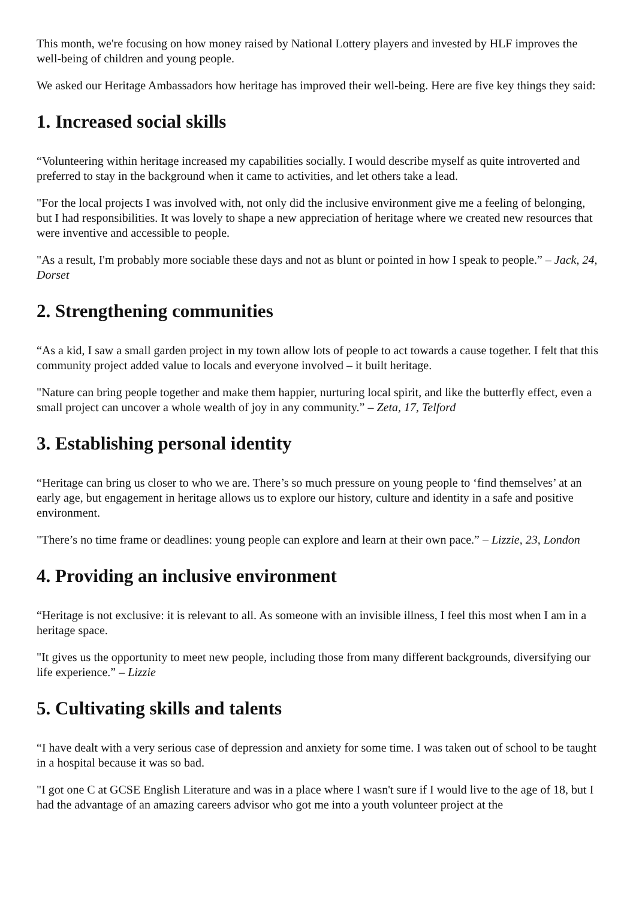This month, we're focusing on how money raised by National Lottery players and invested by HLF improves the well-being of children and young people.
We asked our Heritage Ambassadors how heritage has improved their well-being. Here are five key things they said:
1. Increased social skills
“Volunteering within heritage increased my capabilities socially. I would describe myself as quite introverted and preferred to stay in the background when it came to activities, and let others take a lead.
"For the local projects I was involved with, not only did the inclusive environment give me a feeling of belonging, but I had responsibilities. It was lovely to shape a new appreciation of heritage where we created new resources that were inventive and accessible to people.
"As a result, I'm probably more sociable these days and not as blunt or pointed in how I speak to people.” – Jack, 24, Dorset
2. Strengthening communities
“As a kid, I saw a small garden project in my town allow lots of people to act towards a cause together. I felt that this community project added value to locals and everyone involved – it built heritage.
"Nature can bring people together and make them happier, nurturing local spirit, and like the butterfly effect, even a small project can uncover a whole wealth of joy in any community.” – Zeta, 17, Telford
3. Establishing personal identity
“Heritage can bring us closer to who we are. There’s so much pressure on young people to ‘find themselves’ at an early age, but engagement in heritage allows us to explore our history, culture and identity in a safe and positive environment.
"There’s no time frame or deadlines: young people can explore and learn at their own pace.” – Lizzie, 23, London
4. Providing an inclusive environment
“Heritage is not exclusive: it is relevant to all. As someone with an invisible illness, I feel this most when I am in a heritage space.
"It gives us the opportunity to meet new people, including those from many different backgrounds, diversifying our life experience.” – Lizzie
5. Cultivating skills and talents
“I have dealt with a very serious case of depression and anxiety for some time. I was taken out of school to be taught in a hospital because it was so bad.
"I got one C at GCSE English Literature and was in a place where I wasn't sure if I would live to the age of 18, but I had the advantage of an amazing careers advisor who got me into a youth volunteer project at the